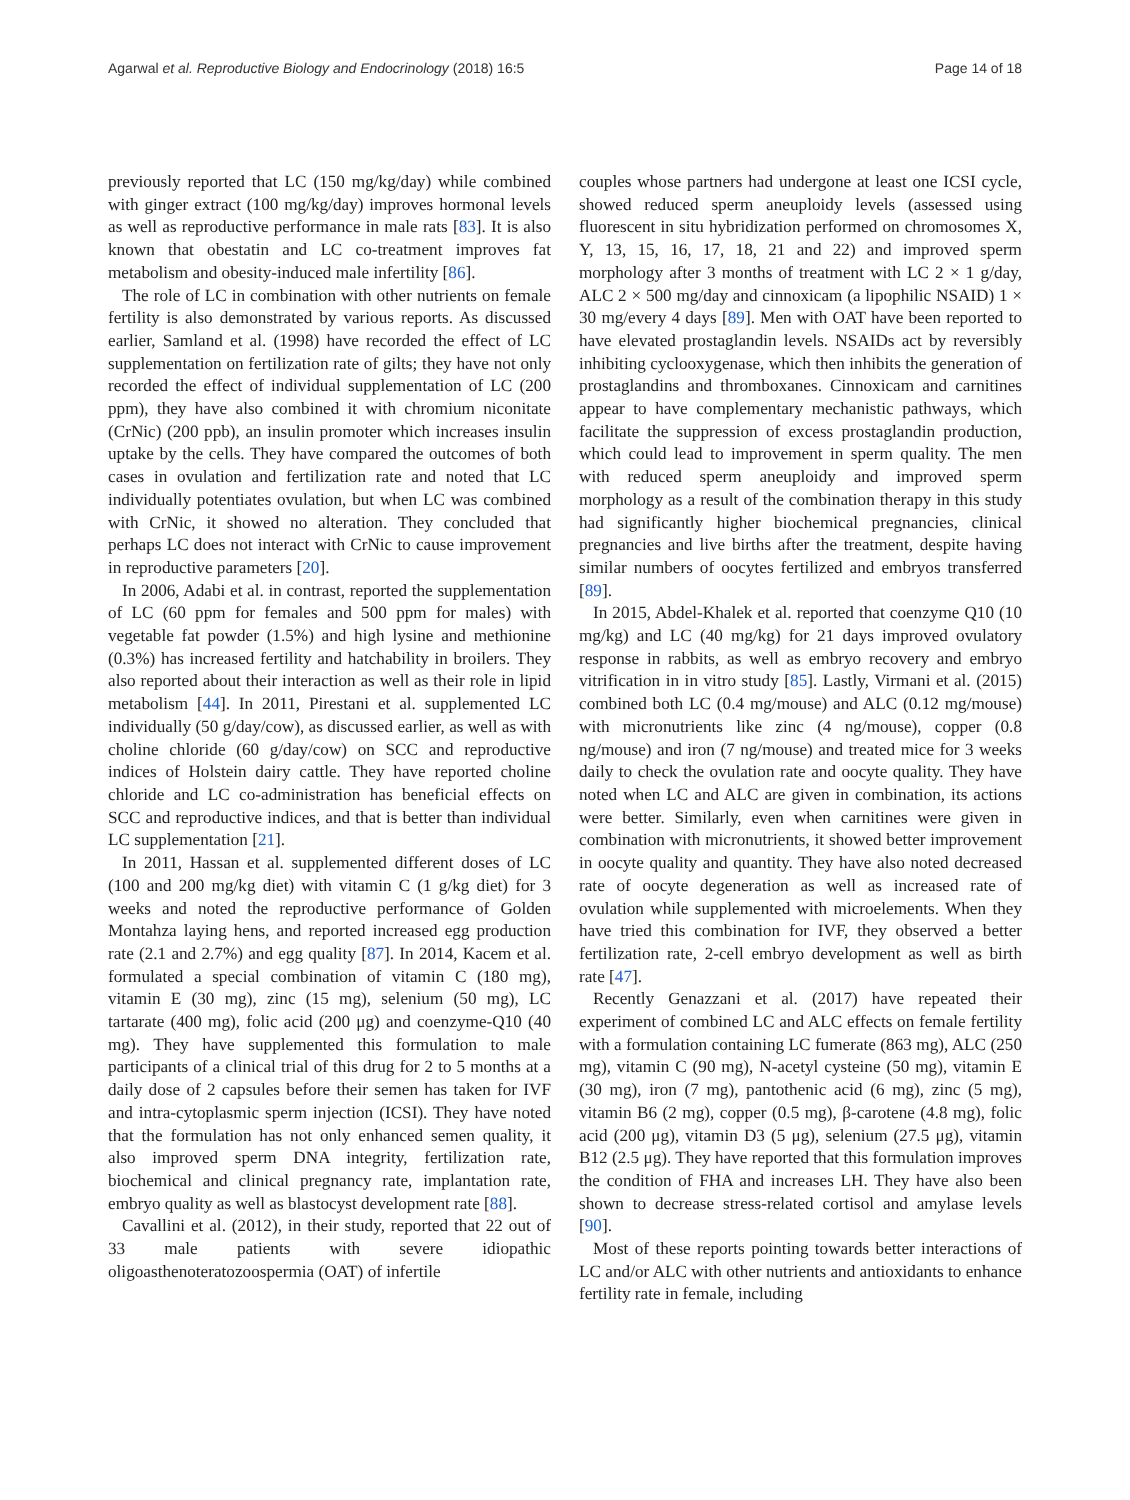Agarwal et al. Reproductive Biology and Endocrinology (2018) 16:5 Page 14 of 18
previously reported that LC (150 mg/kg/day) while combined with ginger extract (100 mg/kg/day) improves hormonal levels as well as reproductive performance in male rats [83]. It is also known that obestatin and LC co-treatment improves fat metabolism and obesity-induced male infertility [86].
The role of LC in combination with other nutrients on female fertility is also demonstrated by various reports. As discussed earlier, Samland et al. (1998) have recorded the effect of LC supplementation on fertilization rate of gilts; they have not only recorded the effect of individual supplementation of LC (200 ppm), they have also combined it with chromium niconitate (CrNic) (200 ppb), an insulin promoter which increases insulin uptake by the cells. They have compared the outcomes of both cases in ovulation and fertilization rate and noted that LC individually potentiates ovulation, but when LC was combined with CrNic, it showed no alteration. They concluded that perhaps LC does not interact with CrNic to cause improvement in reproductive parameters [20].
In 2006, Adabi et al. in contrast, reported the supplementation of LC (60 ppm for females and 500 ppm for males) with vegetable fat powder (1.5%) and high lysine and methionine (0.3%) has increased fertility and hatchability in broilers. They also reported about their interaction as well as their role in lipid metabolism [44]. In 2011, Pirestani et al. supplemented LC individually (50 g/day/cow), as discussed earlier, as well as with choline chloride (60 g/day/cow) on SCC and reproductive indices of Holstein dairy cattle. They have reported choline chloride and LC co-administration has beneficial effects on SCC and reproductive indices, and that is better than individual LC supplementation [21].
In 2011, Hassan et al. supplemented different doses of LC (100 and 200 mg/kg diet) with vitamin C (1 g/kg diet) for 3 weeks and noted the reproductive performance of Golden Montahza laying hens, and reported increased egg production rate (2.1 and 2.7%) and egg quality [87]. In 2014, Kacem et al. formulated a special combination of vitamin C (180 mg), vitamin E (30 mg), zinc (15 mg), selenium (50 mg), LC tartarate (400 mg), folic acid (200 μg) and coenzyme-Q10 (40 mg). They have supplemented this formulation to male participants of a clinical trial of this drug for 2 to 5 months at a daily dose of 2 capsules before their semen has taken for IVF and intra-cytoplasmic sperm injection (ICSI). They have noted that the formulation has not only enhanced semen quality, it also improved sperm DNA integrity, fertilization rate, biochemical and clinical pregnancy rate, implantation rate, embryo quality as well as blastocyst development rate [88].
Cavallini et al. (2012), in their study, reported that 22 out of 33 male patients with severe idiopathic oligoasthenoteratozoospermia (OAT) of infertile
couples whose partners had undergone at least one ICSI cycle, showed reduced sperm aneuploidy levels (assessed using fluorescent in situ hybridization performed on chromosomes X, Y, 13, 15, 16, 17, 18, 21 and 22) and improved sperm morphology after 3 months of treatment with LC 2 × 1 g/day, ALC 2 × 500 mg/day and cinnoxicam (a lipophilic NSAID) 1 × 30 mg/every 4 days [89]. Men with OAT have been reported to have elevated prostaglandin levels. NSAIDs act by reversibly inhibiting cyclooxygenase, which then inhibits the generation of prostaglandins and thromboxanes. Cinnoxicam and carnitines appear to have complementary mechanistic pathways, which facilitate the suppression of excess prostaglandin production, which could lead to improvement in sperm quality. The men with reduced sperm aneuploidy and improved sperm morphology as a result of the combination therapy in this study had significantly higher biochemical pregnancies, clinical pregnancies and live births after the treatment, despite having similar numbers of oocytes fertilized and embryos transferred [89].
In 2015, Abdel-Khalek et al. reported that coenzyme Q10 (10 mg/kg) and LC (40 mg/kg) for 21 days improved ovulatory response in rabbits, as well as embryo recovery and embryo vitrification in in vitro study [85]. Lastly, Virmani et al. (2015) combined both LC (0.4 mg/mouse) and ALC (0.12 mg/mouse) with micronutrients like zinc (4 ng/mouse), copper (0.8 ng/mouse) and iron (7 ng/mouse) and treated mice for 3 weeks daily to check the ovulation rate and oocyte quality. They have noted when LC and ALC are given in combination, its actions were better. Similarly, even when carnitines were given in combination with micronutrients, it showed better improvement in oocyte quality and quantity. They have also noted decreased rate of oocyte degeneration as well as increased rate of ovulation while supplemented with microelements. When they have tried this combination for IVF, they observed a better fertilization rate, 2-cell embryo development as well as birth rate [47].
Recently Genazzani et al. (2017) have repeated their experiment of combined LC and ALC effects on female fertility with a formulation containing LC fumerate (863 mg), ALC (250 mg), vitamin C (90 mg), N-acetyl cysteine (50 mg), vitamin E (30 mg), iron (7 mg), pantothenic acid (6 mg), zinc (5 mg), vitamin B6 (2 mg), copper (0.5 mg), β-carotene (4.8 mg), folic acid (200 μg), vitamin D3 (5 μg), selenium (27.5 μg), vitamin B12 (2.5 μg). They have reported that this formulation improves the condition of FHA and increases LH. They have also been shown to decrease stress-related cortisol and amylase levels [90].
Most of these reports pointing towards better interactions of LC and/or ALC with other nutrients and antioxidants to enhance fertility rate in female, including